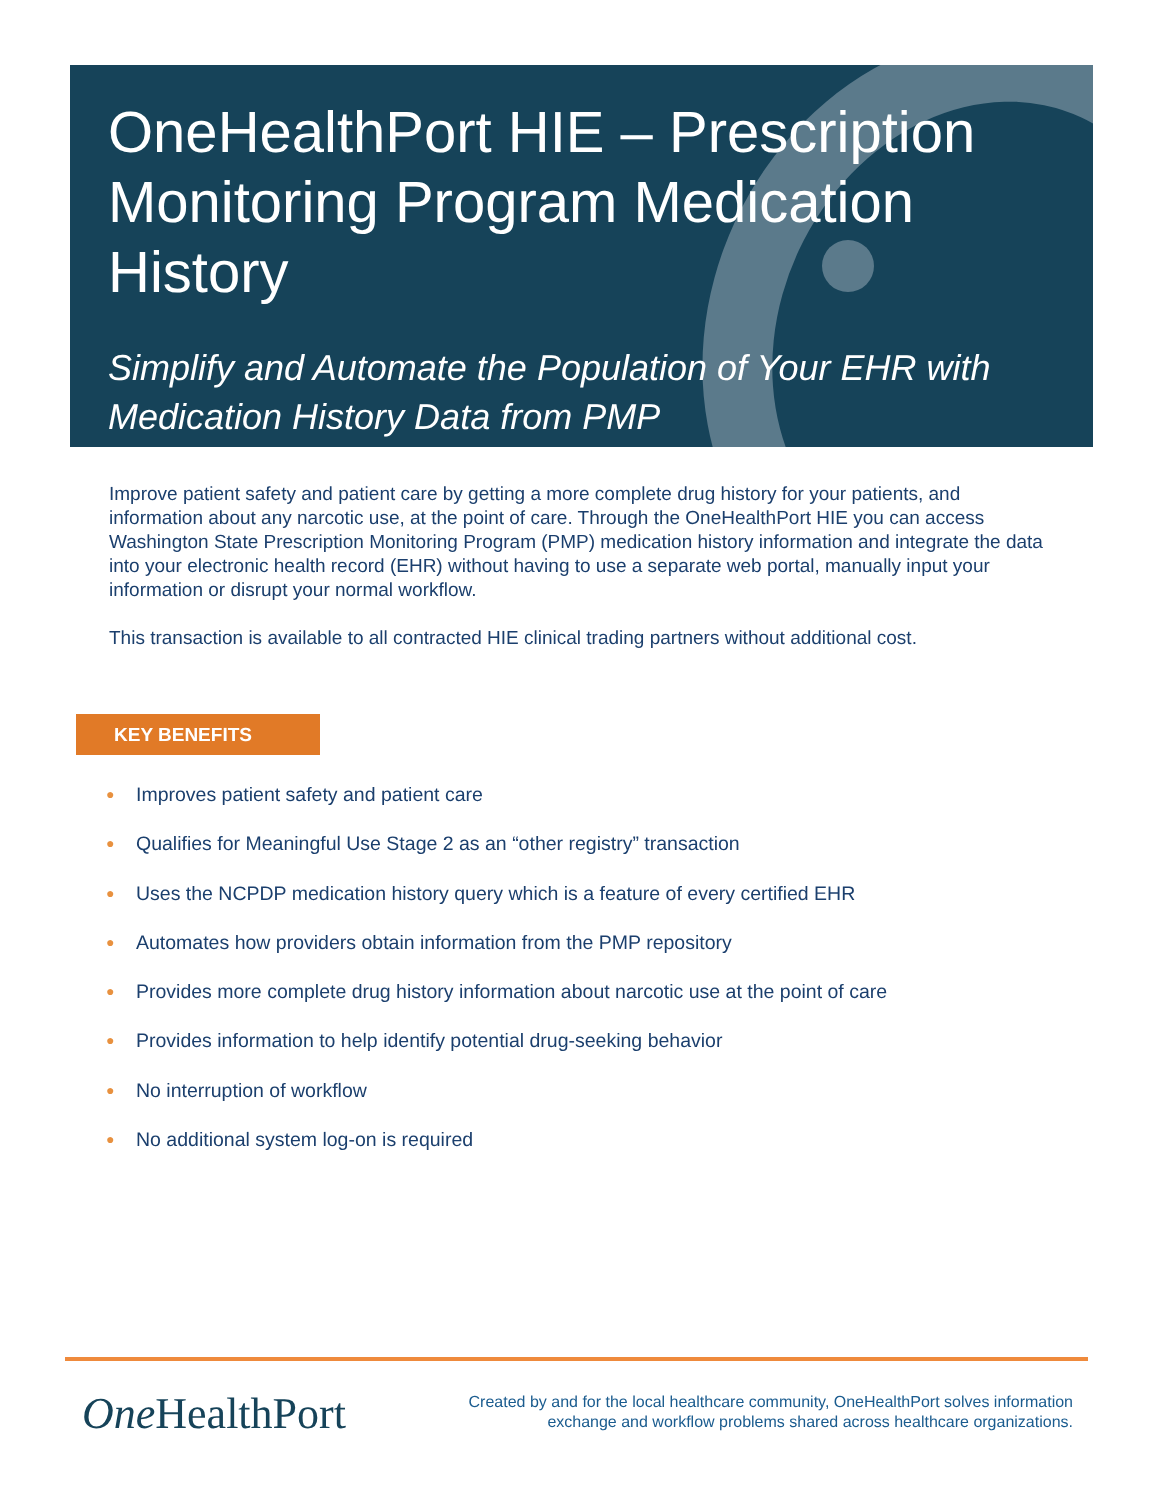OneHealthPort HIE – Prescription Monitoring Program Medication History
Simplify and Automate the Population of Your EHR with Medication History Data from PMP
Improve patient safety and patient care by getting a more complete drug history for your patients, and information about any narcotic use, at the point of care. Through the OneHealthPort HIE you can access Washington State Prescription Monitoring Program (PMP) medication history information and integrate the data into your electronic health record (EHR) without having to use a separate web portal, manually input your information or disrupt your normal workflow.
This transaction is available to all contracted HIE clinical trading partners without additional cost.
KEY BENEFITS
● Improves patient safety and patient care
● Qualifies for Meaningful Use Stage 2 as an “other registry” transaction
● Uses the NCPDP medication history query which is a feature of every certified EHR
● Automates how providers obtain information from the PMP repository
● Provides more complete drug history information about narcotic use at the point of care
● Provides information to help identify potential drug-seeking behavior
● No interruption of workflow
● No additional system log-on is required
One HealthPort
Created by and for the local healthcare community, OneHealthPort solves information exchange and workflow problems shared across healthcare organizations.